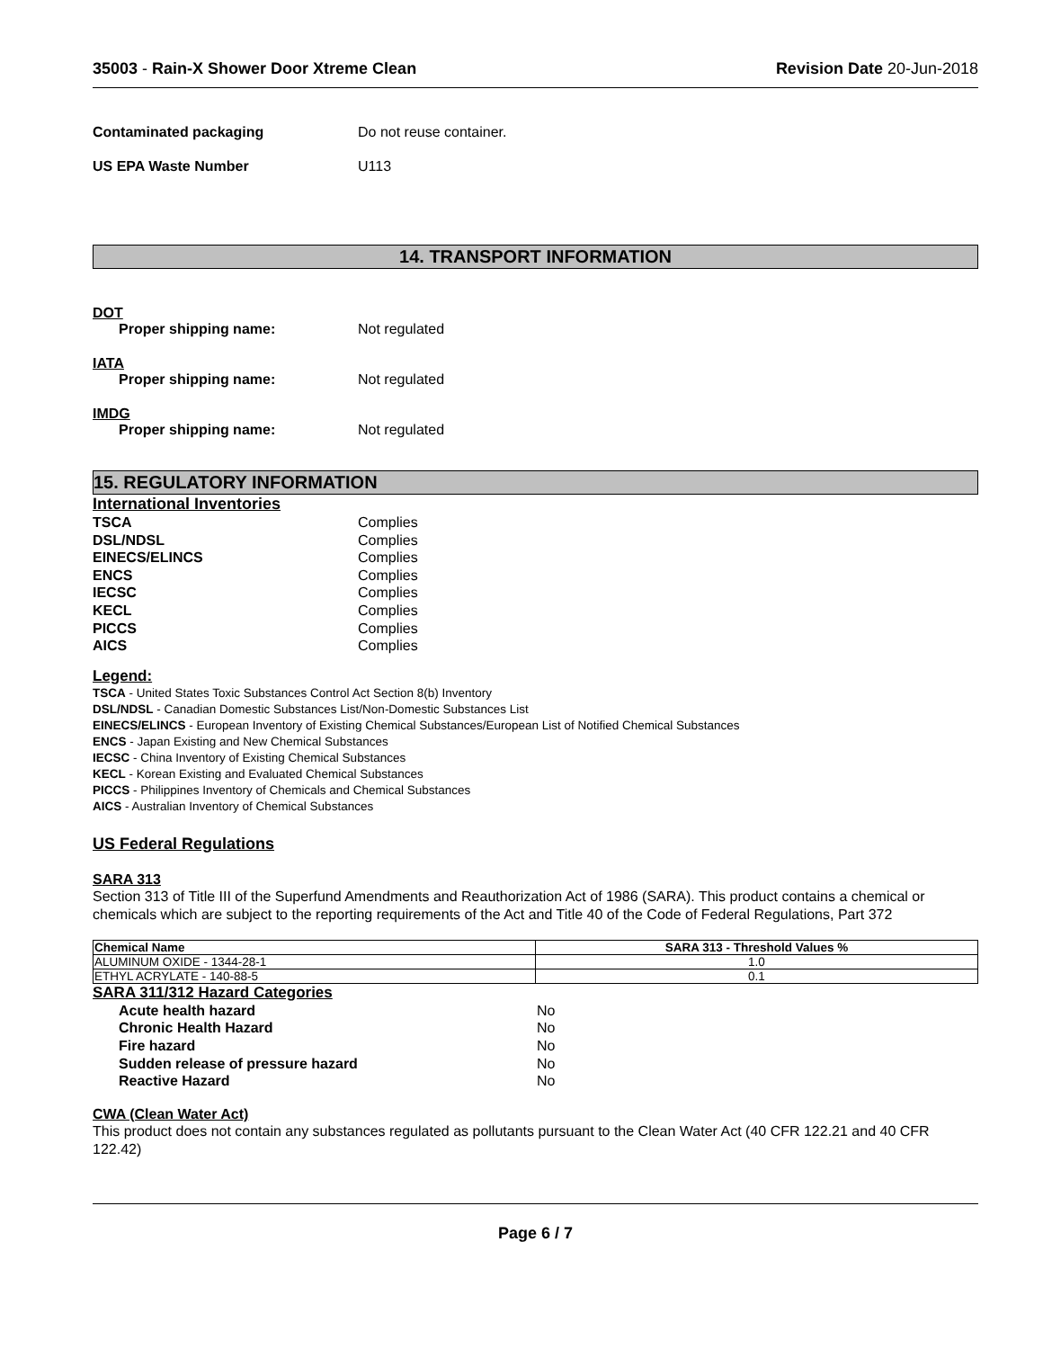35003 - Rain-X Shower Door Xtreme Clean Revision Date 20-Jun-2018
Contaminated packaging Do not reuse container.
US EPA Waste Number U113
14. TRANSPORT INFORMATION
DOT
Proper shipping name: Not regulated
IATA
Proper shipping name: Not regulated
IMDG
Proper shipping name: Not regulated
15. REGULATORY INFORMATION
International Inventories
TSCA Complies
DSL/NDSL Complies
EINECS/ELINCS Complies
ENCS Complies
IECSC Complies
KECL Complies
PICCS Complies
AICS Complies
Legend:
TSCA - United States Toxic Substances Control Act Section 8(b) Inventory
DSL/NDSL - Canadian Domestic Substances List/Non-Domestic Substances List
EINECS/ELINCS - European Inventory of Existing Chemical Substances/European List of Notified Chemical Substances
ENCS - Japan Existing and New Chemical Substances
IECSC - China Inventory of Existing Chemical Substances
KECL - Korean Existing and Evaluated Chemical Substances
PICCS - Philippines Inventory of Chemicals and Chemical Substances
AICS - Australian Inventory of Chemical Substances
US Federal Regulations
SARA 313
Section 313 of Title III of the Superfund Amendments and Reauthorization Act of 1986 (SARA). This product contains a chemical or chemicals which are subject to the reporting requirements of the Act and Title 40 of the Code of Federal Regulations, Part 372
| Chemical Name | SARA 313 - Threshold Values % |
| --- | --- |
| ALUMINUM OXIDE - 1344-28-1 | 1.0 |
| ETHYL ACRYLATE - 140-88-5 | 0.1 |
SARA 311/312 Hazard Categories
Acute health hazard No
Chronic Health Hazard No
Fire hazard No
Sudden release of pressure hazard No
Reactive Hazard No
CWA (Clean Water Act)
This product does not contain any substances regulated as pollutants pursuant to the Clean Water Act (40 CFR 122.21 and 40 CFR 122.42)
Page 6 / 7